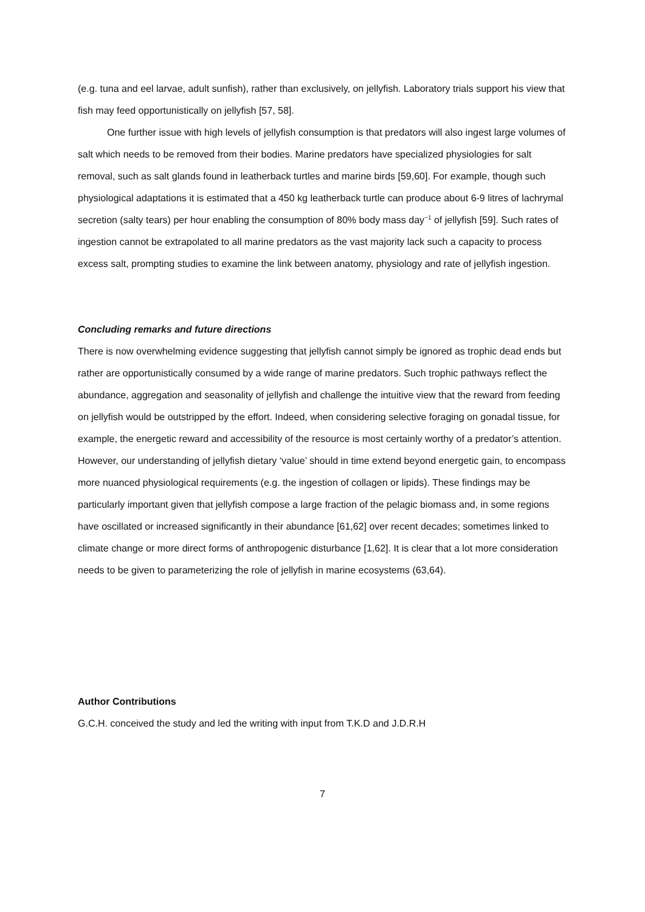(e.g. tuna and eel larvae, adult sunfish), rather than exclusively, on jellyfish. Laboratory trials support his view that fish may feed opportunistically on jellyfish [57, 58].
One further issue with high levels of jellyfish consumption is that predators will also ingest large volumes of salt which needs to be removed from their bodies. Marine predators have specialized physiologies for salt removal, such as salt glands found in leatherback turtles and marine birds [59,60]. For example, though such physiological adaptations it is estimated that a 450 kg leatherback turtle can produce about 6-9 litres of lachrymal secretion (salty tears) per hour enabling the consumption of 80% body mass day<sup>−1</sup> of jellyfish [59]. Such rates of ingestion cannot be extrapolated to all marine predators as the vast majority lack such a capacity to process excess salt, prompting studies to examine the link between anatomy, physiology and rate of jellyfish ingestion.
Concluding remarks and future directions
There is now overwhelming evidence suggesting that jellyfish cannot simply be ignored as trophic dead ends but rather are opportunistically consumed by a wide range of marine predators. Such trophic pathways reflect the abundance, aggregation and seasonality of jellyfish and challenge the intuitive view that the reward from feeding on jellyfish would be outstripped by the effort. Indeed, when considering selective foraging on gonadal tissue, for example, the energetic reward and accessibility of the resource is most certainly worthy of a predator’s attention. However, our understanding of jellyfish dietary ‘value’ should in time extend beyond energetic gain, to encompass more nuanced physiological requirements (e.g. the ingestion of collagen or lipids). These findings may be particularly important given that jellyfish compose a large fraction of the pelagic biomass and, in some regions have oscillated or increased significantly in their abundance [61,62] over recent decades; sometimes linked to climate change or more direct forms of anthropogenic disturbance [1,62]. It is clear that a lot more consideration needs to be given to parameterizing the role of jellyfish in marine ecosystems (63,64).
Author Contributions
G.C.H. conceived the study and led the writing with input from T.K.D and J.D.R.H
7